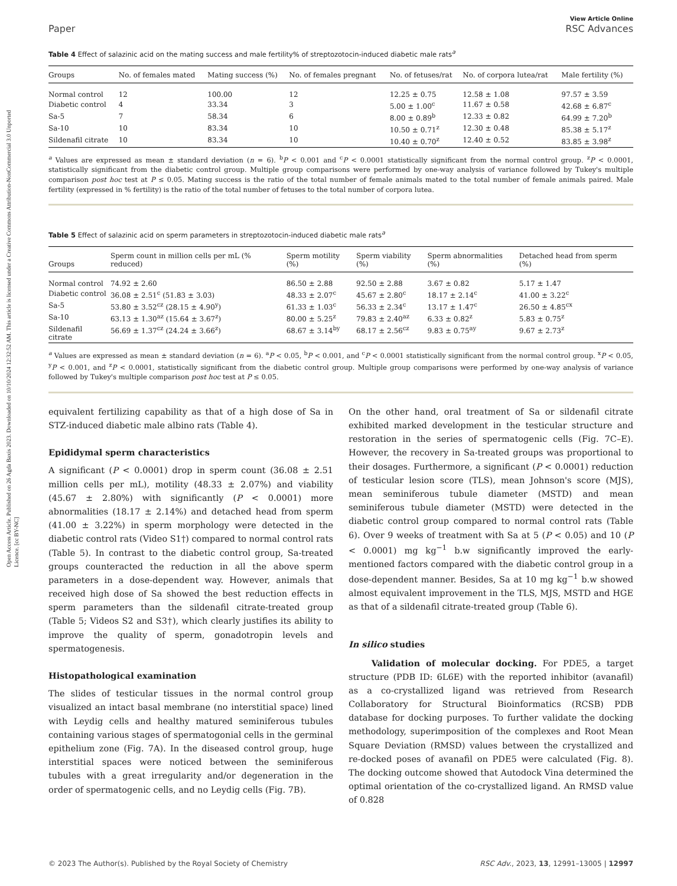Open Access Article. Published on 26 Agda Baxis 2023. Downloaded on 10/10/2024 12:32:52 AM. This article is licensed under a Creative Commons Attribution-NonCommercial 3.0 Unported Licence. [cc BY-NC]
Paper
View Article Online
RSC Advances
Table 4 Effect of salazinic acid on the mating success and male fertility% of streptozotocin-induced diabetic male rats<sup>a</sup>
| Groups | No. of females mated | Mating success (%) | No. of females pregnant | No. of fetuses/rat | No. of corpora lutea/rat | Male fertility (%) |
| --- | --- | --- | --- | --- | --- | --- |
| Normal control | 12 | 100.00 | 12 | 12.25 ± 0.75 | 12.58 ± 1.08 | 97.57 ± 3.59 |
| Diabetic control | 4 | 33.34 | 3 | 5.00 ± 1.00<sup>c</sup> | 11.67 ± 0.58 | 42.68 ± 6.87<sup>c</sup> |
| Sa-5 | 7 | 58.34 | 6 | 8.00 ± 0.89<sup>b</sup> | 12.33 ± 0.82 | 64.99 ± 7.20<sup>b</sup> |
| Sa-10 | 10 | 83.34 | 10 | 10.50 ± 0.71<sup>z</sup> | 12.30 ± 0.48 | 85.38 ± 5.17<sup>z</sup> |
| Sildenafil citrate | 10 | 83.34 | 10 | 10.40 ± 0.70<sup>z</sup> | 12.40 ± 0.52 | 83.85 ± 3.98<sup>z</sup> |
<sup>a</sup> Values are expressed as mean ± standard deviation (n = 6). <sup>b</sup>P < 0.001 and <sup>c</sup>P < 0.0001 statistically significant from the normal control group. <sup>z</sup>P < 0.0001, statistically significant from the diabetic control group. Multiple group comparisons were performed by one-way analysis of variance followed by Tukey's multiple comparison post hoc test at P ≤ 0.05. Mating success is the ratio of the total number of female animals mated to the total number of female animals paired. Male fertility (expressed in % fertility) is the ratio of the total number of fetuses to the total number of corpora lutea.
Table 5 Effect of salazinic acid on sperm parameters in streptozotocin-induced diabetic male rats<sup>a</sup>
| Groups | Sperm count in million cells per mL (% reduced) | Sperm motility (%) | Sperm viability (%) | Sperm abnormalities (%) | Detached head from sperm (%) |
| --- | --- | --- | --- | --- | --- |
| Normal control | 74.92 ± 2.60 | 86.50 ± 2.88 | 92.50 ± 2.88 | 3.67 ± 0.82 | 5.17 ± 1.47 |
| Diabetic control | 36.08 ± 2.51<sup>c</sup> (51.83 ± 3.03) | 48.33 ± 2.07<sup>c</sup> | 45.67 ± 2.80<sup>c</sup> | 18.17 ± 2.14<sup>c</sup> | 41.00 ± 3.22<sup>c</sup> |
| Sa-5 | 53.80 ± 3.52<sup>cz</sup> (28.15 ± 4.90<sup>y</sup>) | 61.33 ± 1.03<sup>c</sup> | 56.33 ± 2.34<sup>c</sup> | 13.17 ± 1.47<sup>c</sup> | 26.50 ± 4.85<sup>cx</sup> |
| Sa-10 | 63.13 ± 1.30<sup>az</sup> (15.64 ± 3.67<sup>z</sup>) | 80.00 ± 5.25<sup>z</sup> | 79.83 ± 2.40<sup>az</sup> | 6.33 ± 0.82<sup>z</sup> | 5.83 ± 0.75<sup>z</sup> |
| Sildenafil citrate | 56.69 ± 1.37<sup>cz</sup> (24.24 ± 3.66<sup>z</sup>) | 68.67 ± 3.14<sup>by</sup> | 68.17 ± 2.56<sup>cz</sup> | 9.83 ± 0.75<sup>ay</sup> | 9.67 ± 2.73<sup>z</sup> |
<sup>a</sup> Values are expressed as mean ± standard deviation (n = 6). <sup>a</sup>P < 0.05, <sup>b</sup>P < 0.001, and <sup>c</sup>P < 0.0001 statistically significant from the normal control group. <sup>x</sup>P < 0.05, <sup>y</sup>P < 0.001, and <sup>z</sup>P < 0.0001, statistically significant from the diabetic control group. Multiple group comparisons were performed by one-way analysis of variance followed by Tukey's multiple comparison post hoc test at P ≤ 0.05.
equivalent fertilizing capability as that of a high dose of Sa in STZ-induced diabetic male albino rats (Table 4).
Epididymal sperm characteristics
A significant (P < 0.0001) drop in sperm count (36.08 ± 2.51 million cells per mL), motility (48.33 ± 2.07%) and viability (45.67 ± 2.80%) with significantly (P < 0.0001) more abnormalities (18.17 ± 2.14%) and detached head from sperm (41.00 ± 3.22%) in sperm morphology were detected in the diabetic control rats (Video S1†) compared to normal control rats (Table 5). In contrast to the diabetic control group, Sa-treated groups counteracted the reduction in all the above sperm parameters in a dose-dependent way. However, animals that received high dose of Sa showed the best reduction effects in sperm parameters than the sildenafil citrate-treated group (Table 5; Videos S2 and S3†), which clearly justifies its ability to improve the quality of sperm, gonadotropin levels and spermatogenesis.
Histopathological examination
The slides of testicular tissues in the normal control group visualized an intact basal membrane (no interstitial space) lined with Leydig cells and healthy matured seminiferous tubules containing various stages of spermatogonial cells in the germinal epithelium zone (Fig. 7A). In the diseased control group, huge interstitial spaces were noticed between the seminiferous tubules with a great irregularity and/or degeneration in the order of spermatogenic cells, and no Leydig cells (Fig. 7B).
On the other hand, oral treatment of Sa or sildenafil citrate exhibited marked development in the testicular structure and restoration in the series of spermatogenic cells (Fig. 7C–E). However, the recovery in Sa-treated groups was proportional to their dosages. Furthermore, a significant (P < 0.0001) reduction of testicular lesion score (TLS), mean Johnson's score (MJS), mean seminiferous tubule diameter (MSTD) and mean seminiferous tubule diameter (MSTD) were detected in the diabetic control group compared to normal control rats (Table 6). Over 9 weeks of treatment with Sa at 5 (P < 0.05) and 10 (P < 0.0001) mg kg<sup>−1</sup> b.w significantly improved the early-mentioned factors compared with the diabetic control group in a dose-dependent manner. Besides, Sa at 10 mg kg<sup>−1</sup> b.w showed almost equivalent improvement in the TLS, MJS, MSTD and HGE as that of a sildenafil citrate-treated group (Table 6).
In silico studies
Validation of molecular docking. For PDE5, a target structure (PDB ID: 6L6E) with the reported inhibitor (avanafil) as a co-crystallized ligand was retrieved from Research Collaboratory for Structural Bioinformatics (RCSB) PDB database for docking purposes. To further validate the docking methodology, superimposition of the complexes and Root Mean Square Deviation (RMSD) values between the crystallized and re-docked poses of avanafil on PDE5 were calculated (Fig. 8). The docking outcome showed that Autodock Vina determined the optimal orientation of the co-crystallized ligand. An RMSD value of 0.828
© 2023 The Author(s). Published by the Royal Society of Chemistry RSC Adv., 2023, 13, 12991–13005 | 12997